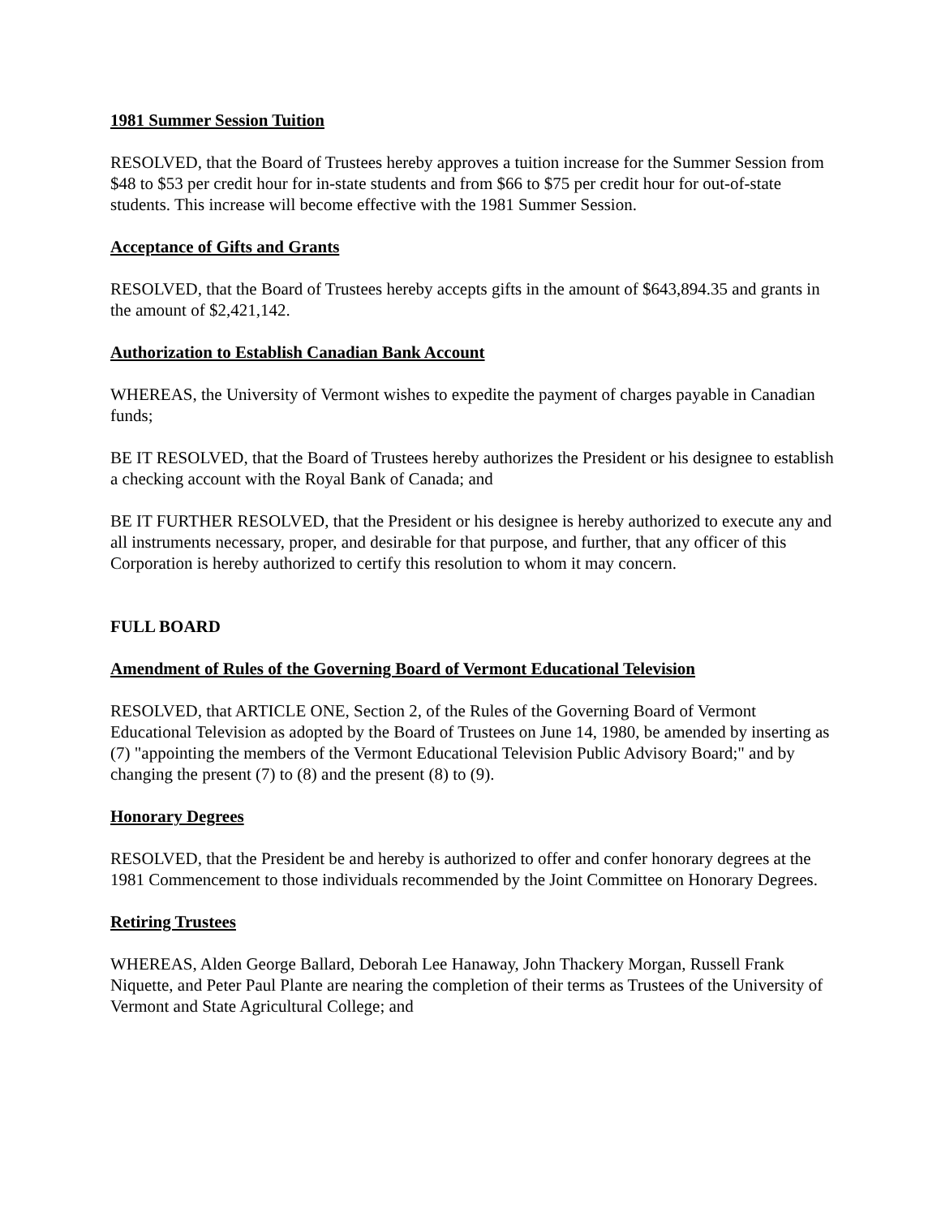1981 Summer Session Tuition
RESOLVED, that the Board of Trustees hereby approves a tuition increase for the Summer Session from $48 to $53 per credit hour for in-state students and from $66 to $75 per credit hour for out-of-state students. This increase will become effective with the 1981 Summer Session.
Acceptance of Gifts and Grants
RESOLVED, that the Board of Trustees hereby accepts gifts in the amount of $643,894.35 and grants in the amount of $2,421,142.
Authorization to Establish Canadian Bank Account
WHEREAS, the University of Vermont wishes to expedite the payment of charges payable in Canadian funds;
BE IT RESOLVED, that the Board of Trustees hereby authorizes the President or his designee to establish a checking account with the Royal Bank of Canada; and
BE IT FURTHER RESOLVED, that the President or his designee is hereby authorized to execute any and all instruments necessary, proper, and desirable for that purpose, and further, that any officer of this Corporation is hereby authorized to certify this resolution to whom it may concern.
FULL BOARD
Amendment of Rules of the Governing Board of Vermont Educational Television
RESOLVED, that ARTICLE ONE, Section 2, of the Rules of the Governing Board of Vermont Educational Television as adopted by the Board of Trustees on June 14, 1980, be amended by inserting as (7) "appointing the members of the Vermont Educational Television Public Advisory Board;" and by changing the present (7) to (8) and the present (8) to (9).
Honorary Degrees
RESOLVED, that the President be and hereby is authorized to offer and confer honorary degrees at the 1981 Commencement to those individuals recommended by the Joint Committee on Honorary Degrees.
Retiring Trustees
WHEREAS, Alden George Ballard, Deborah Lee Hanaway, John Thackery Morgan, Russell Frank Niquette, and Peter Paul Plante are nearing the completion of their terms as Trustees of the University of Vermont and State Agricultural College; and